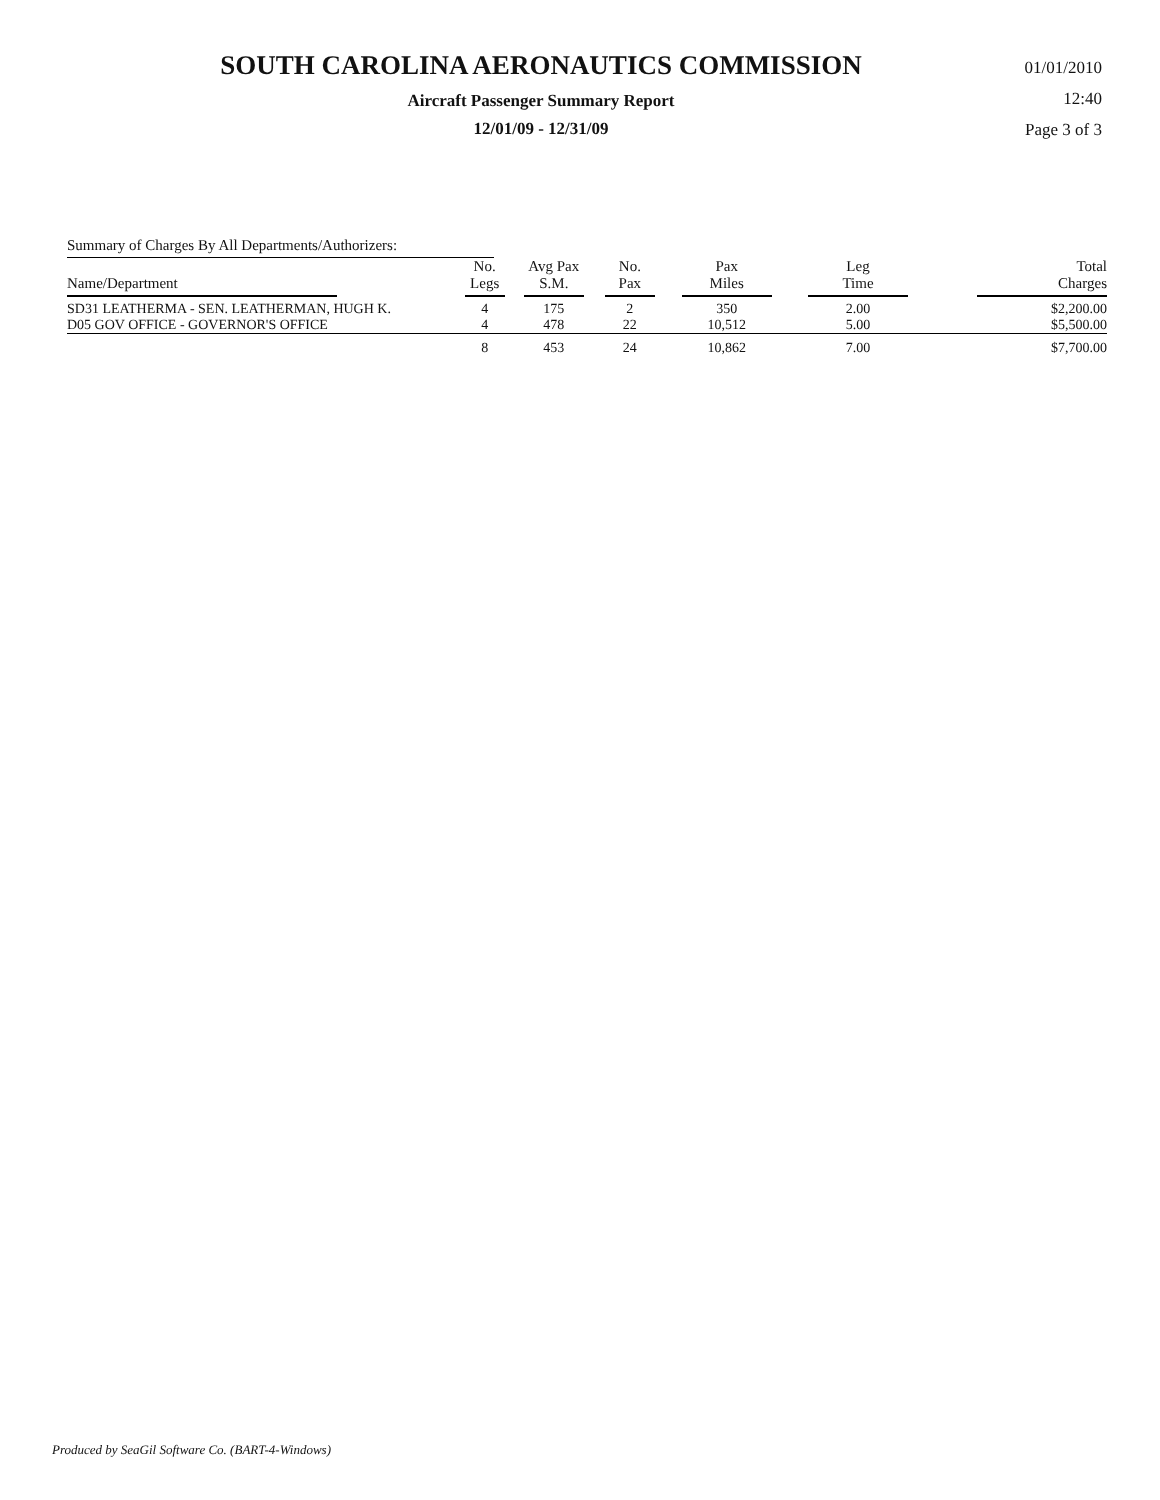SOUTH CAROLINA AERONAUTICS COMMISSION
Aircraft Passenger Summary Report
12/01/09 - 12/31/09
01/01/2010
12:40
Page 3 of 3
Summary of Charges By All Departments/Authorizers:
| Name/Department | No. Legs | Avg Pax S.M. | No. Pax | Pax Miles | Leg Time | Total Charges |
| --- | --- | --- | --- | --- | --- | --- |
| SD31 LEATHERMA - SEN. LEATHERMAN, HUGH K. | 4 | 175 | 2 | 350 | 2.00 | $2,200.00 |
| D05 GOV OFFICE - GOVERNOR'S OFFICE | 4 | 478 | 22 | 10,512 | 5.00 | $5,500.00 |
| | 8 | 453 | 24 | 10,862 | 7.00 | $7,700.00 |
Produced by SeaGil Software Co. (BART-4-Windows)